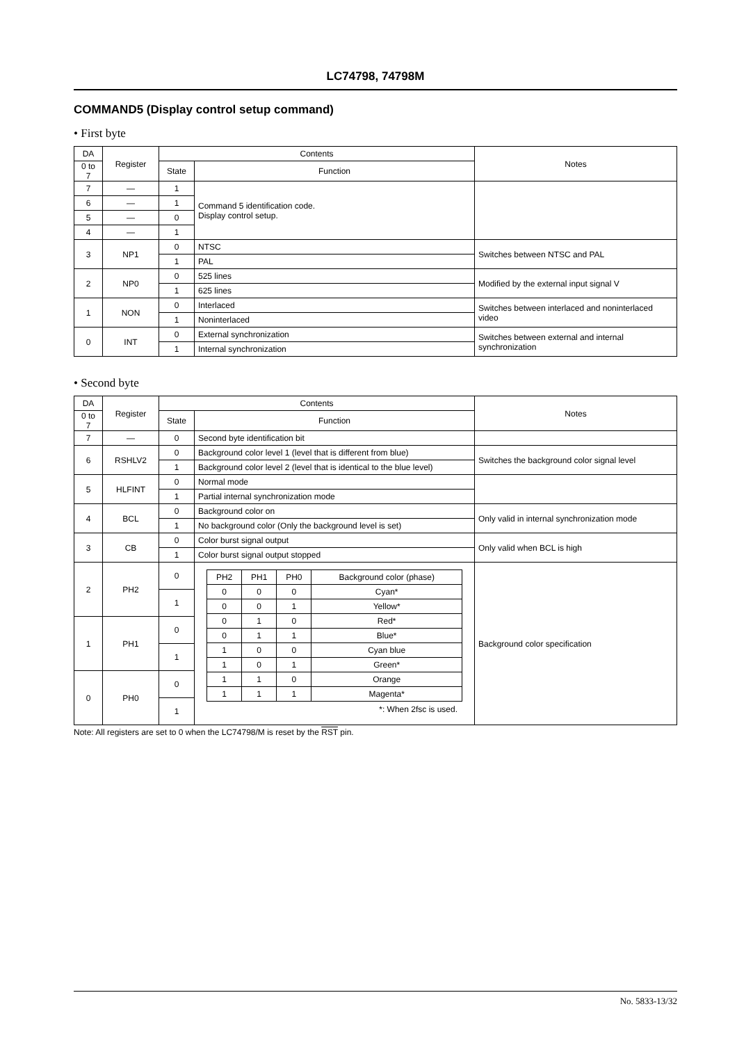LC74798, 74798M
COMMAND5 (Display control setup command)
• First byte
| DA | Register | Contents | | Notes |
| --- | --- | --- | --- | --- |
| 0 to 7 | | State | Function | |
| 7 | — | 1 | Command 5 identification code. Display control setup. | |
| 6 | — | 1 | | |
| 5 | — | 0 | | |
| 4 | — | 1 | | |
| 3 | NP1 | 0 | NTSC | Switches between NTSC and PAL |
| | | 1 | PAL | |
| 2 | NP0 | 0 | 525 lines | Modified by the external input signal V |
| | | 1 | 625 lines | |
| 1 | NON | 0 | Interlaced | Switches between interlaced and noninterlaced video |
| | | 1 | Noninterlaced | |
| 0 | INT | 0 | External synchronization | Switches between external and internal synchronization |
| | | 1 | Internal synchronization | |
• Second byte
| DA | Register | Contents | | Notes |
| --- | --- | --- | --- | --- |
| 0 to 7 | | State | Function | |
| 7 | — | 0 | Second byte identification bit | |
| 6 | RSHLV2 | 0 | Background color level 1 (level that is different from blue) | Switches the background color signal level |
| | | 1 | Background color level 2 (level that is identical to the blue level) | |
| 5 | HLFINT | 0 | Normal mode | |
| | | 1 | Partial internal synchronization mode | |
| 4 | BCL | 0 | Background color on | Only valid in internal synchronization mode |
| | | 1 | No background color (Only the background level is set) | |
| 3 | CB | 0 | Color burst signal output | Only valid when BCL is high |
| | | 1 | Color burst signal output stopped | |
| 2 | PH2 | 0 | / PH2 / PH1 / PH0 / Background color (phase) / / 0 / 0 / 0 / Cyan* / / 0 / 0 / 1 / Yellow* / / 0 / 1 / 0 / Red* / / 0 / 1 / 1 / Blue* / / 1 / 0 / 0 / Cyan blue / / 1 / 0 / 1 / Green* / / 1 / 1 / 0 / Orange / / 1 / 1 / 1 / Magenta* / *: When 2fsc is used. | Background color specification |
| | | 1 | | |
| 1 | PH1 | 0 | | |
| | | 1 | | |
| 0 | PH0 | 0 | | |
| | | 1 | | |
Note: All registers are set to 0 when the LC74798/M is reset by the RST pin.
No. 5833-13/32